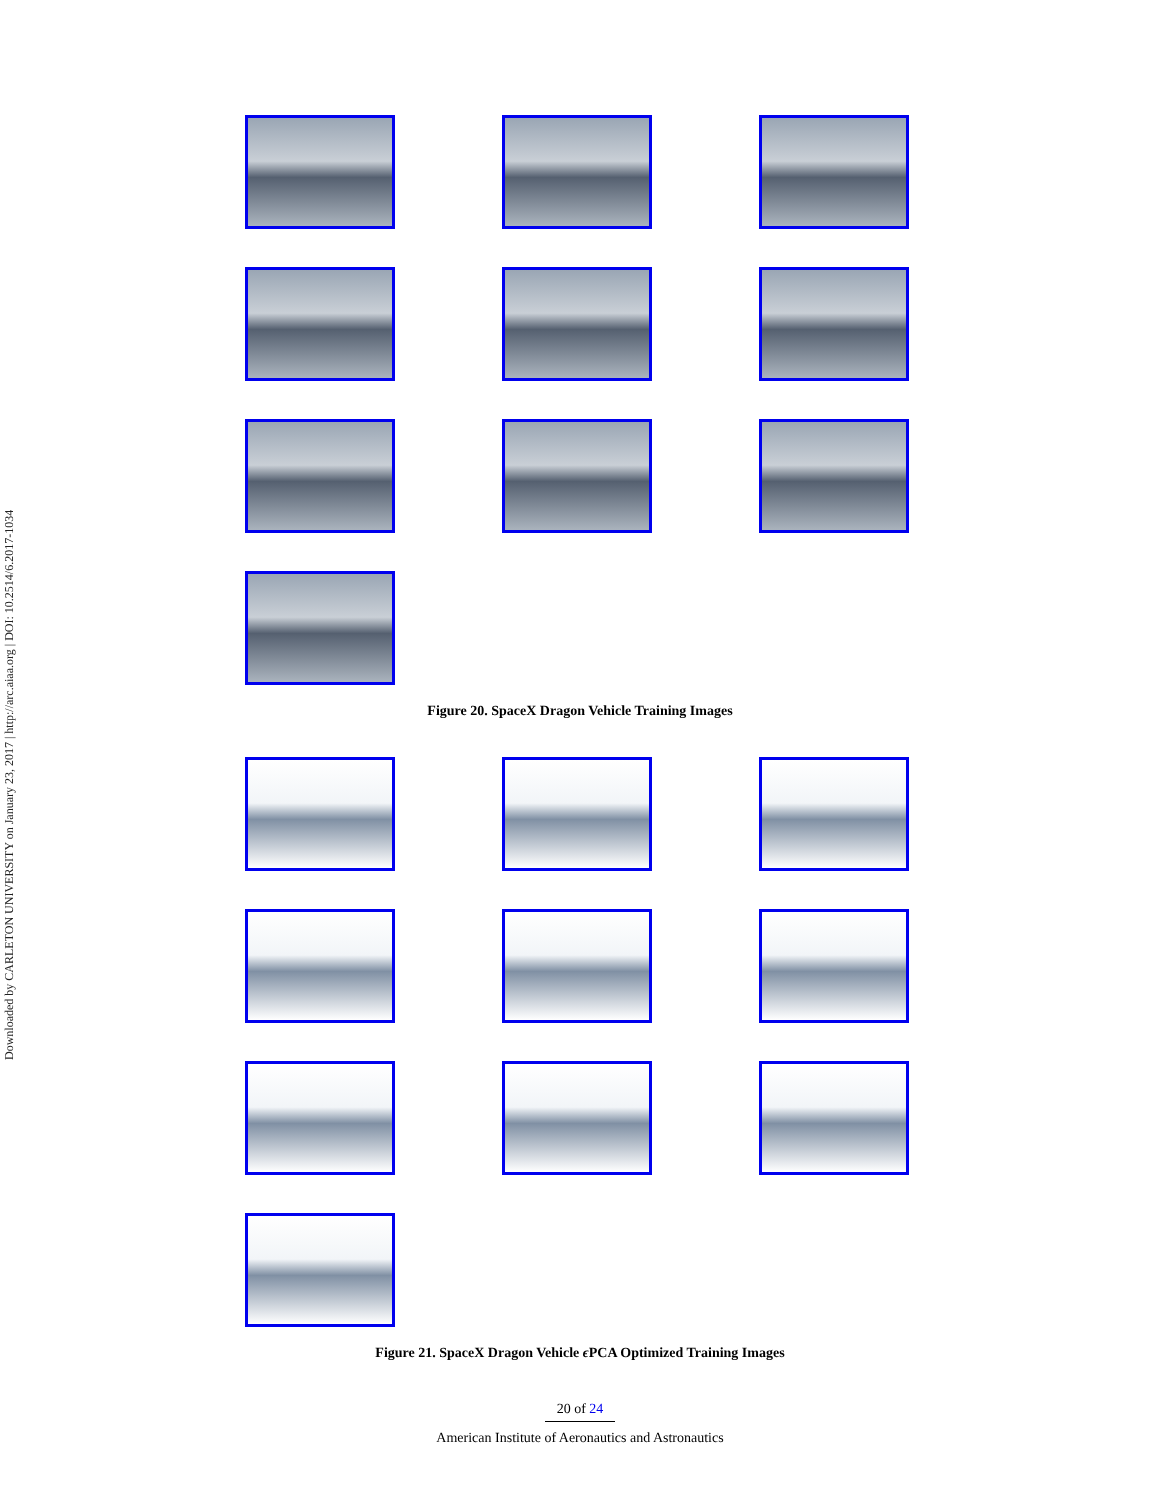Downloaded by CARLETON UNIVERSITY on January 23, 2017 | http://arc.aiaa.org | DOI: 10.2514/6.2017-1034
Figure 20. SpaceX Dragon Vehicle Training Images
Figure 21. SpaceX Dragon Vehicle ϵ PCA Optimized Training Images
20 of 24
American Institute of Aeronautics and Astronautics